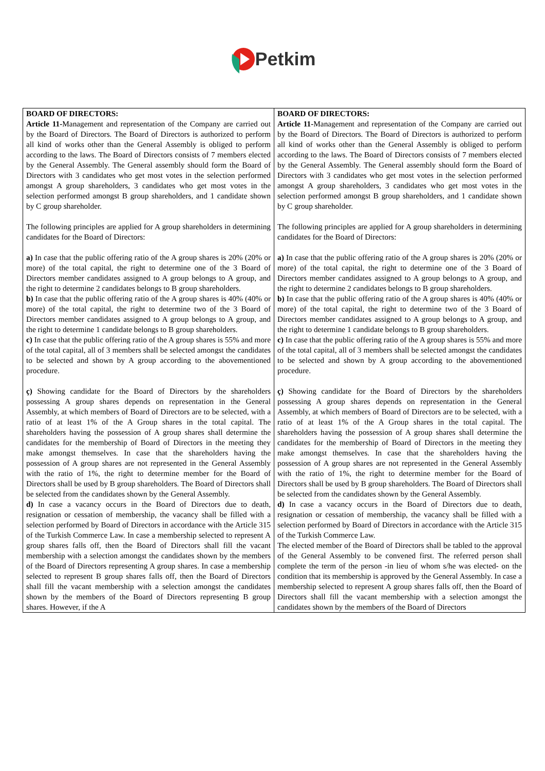Petkim
| BOARD OF DIRECTORS: Article 11- Management and representation of the Company are carried out by the Board of Directors. The Board of Directors is authorized to perform all kind of works other than the General Assembly is obliged to perform according to the laws. The Board of Directors consists of 7 members elected by the General Assembly. The General assembly should form the Board of Directors with 3 candidates who get most votes in the selection performed amongst A group shareholders, 3 candidates who get most votes in the selection performed amongst B group shareholders, and 1 candidate shown by C group shareholder. The following principles are applied for A group shareholders in determining candidates for the Board of Directors: a) In case that the public offering ratio of the A group shares is 20% (20% or more) of the total capital, the right to determine one of the 3 Board of Directors member candidates assigned to A group belongs to A group, and the right to determine 2 candidates belongs to B group shareholders. b) In case that the public offering ratio of the A group shares is 40% (40% or more) of the total capital, the right to determine two of the 3 Board of Directors member candidates assigned to A group belongs to A group, and the right to determine 1 candidate belongs to B group shareholders. c) In case that the public offering ratio of the A group shares is 55% and more of the total capital, all of 3 members shall be selected amongst the candidates to be selected and shown by A group according to the abovementioned procedure. ç) Showing candidate for the Board of Directors by the shareholders possessing A group shares depends on representation in the General Assembly, at which members of Board of Directors are to be selected, with a ratio of at least 1% of the A Group shares in the total capital. The shareholders having the possession of A group shares shall determine the candidates for the membership of Board of Directors in the meeting they make amongst themselves. In case that the shareholders having the possession of A group shares are not represented in the General Assembly with the ratio of 1%, the right to determine member for the Board of Directors shall be used by B group shareholders. The Board of Directors shall be selected from the candidates shown by the General Assembly. d) In case a vacancy occurs in the Board of Directors due to death, resignation or cessation of membership, the vacancy shall be filled with a selection performed by Board of Directors in accordance with the Article 315 of the Turkish Commerce Law. In case a membership selected to represent A group shares falls off, then the Board of Directors shall fill the vacant membership with a selection amongst the candidates shown by the members of the Board of Directors representing A group shares. In case a membership selected to represent B group shares falls off, then the Board of Directors shall fill the vacant membership with a selection amongst the candidates shown by the members of the Board of Directors representing B group shares. However, if the A | BOARD OF DIRECTORS: Article 11- Management and representation of the Company are carried out by the Board of Directors. The Board of Directors is authorized to perform all kind of works other than the General Assembly is obliged to perform according to the laws. The Board of Directors consists of 7 members elected by the General Assembly. The General assembly should form the Board of Directors with 3 candidates who get most votes in the selection performed amongst A group shareholders, 3 candidates who get most votes in the selection performed amongst B group shareholders, and 1 candidate shown by C group shareholder. The following principles are applied for A group shareholders in determining candidates for the Board of Directors: a) In case that the public offering ratio of the A group shares is 20% (20% or more) of the total capital, the right to determine one of the 3 Board of Directors member candidates assigned to A group belongs to A group, and the right to determine 2 candidates belongs to B group shareholders. b) In case that the public offering ratio of the A group shares is 40% (40% or more) of the total capital, the right to determine two of the 3 Board of Directors member candidates assigned to A group belongs to A group, and the right to determine 1 candidate belongs to B group shareholders. c) In case that the public offering ratio of the A group shares is 55% and more of the total capital, all of 3 members shall be selected amongst the candidates to be selected and shown by A group according to the abovementioned procedure. ç) Showing candidate for the Board of Directors by the shareholders possessing A group shares depends on representation in the General Assembly, at which members of Board of Directors are to be selected, with a ratio of at least 1% of the A Group shares in the total capital. The shareholders having the possession of A group shares shall determine the candidates for the membership of Board of Directors in the meeting they make amongst themselves. In case that the shareholders having the possession of A group shares are not represented in the General Assembly with the ratio of 1%, the right to determine member for the Board of Directors shall be used by B group shareholders. The Board of Directors shall be selected from the candidates shown by the General Assembly. d) In case a vacancy occurs in the Board of Directors due to death, resignation or cessation of membership, the vacancy shall be filled with a selection performed by Board of Directors in accordance with the Article 315 of the Turkish Commerce Law. The elected member of the Board of Directors shall be tabled to the approval of the General Assembly to be convened first. The referred person shall complete the term of the person -in lieu of whom s/he was elected- on the condition that its membership is approved by the General Assembly. In case a membership selected to represent A group shares falls off, then the Board of Directors shall fill the vacant membership with a selection amongst the candidates shown by the members of the Board of Directors |